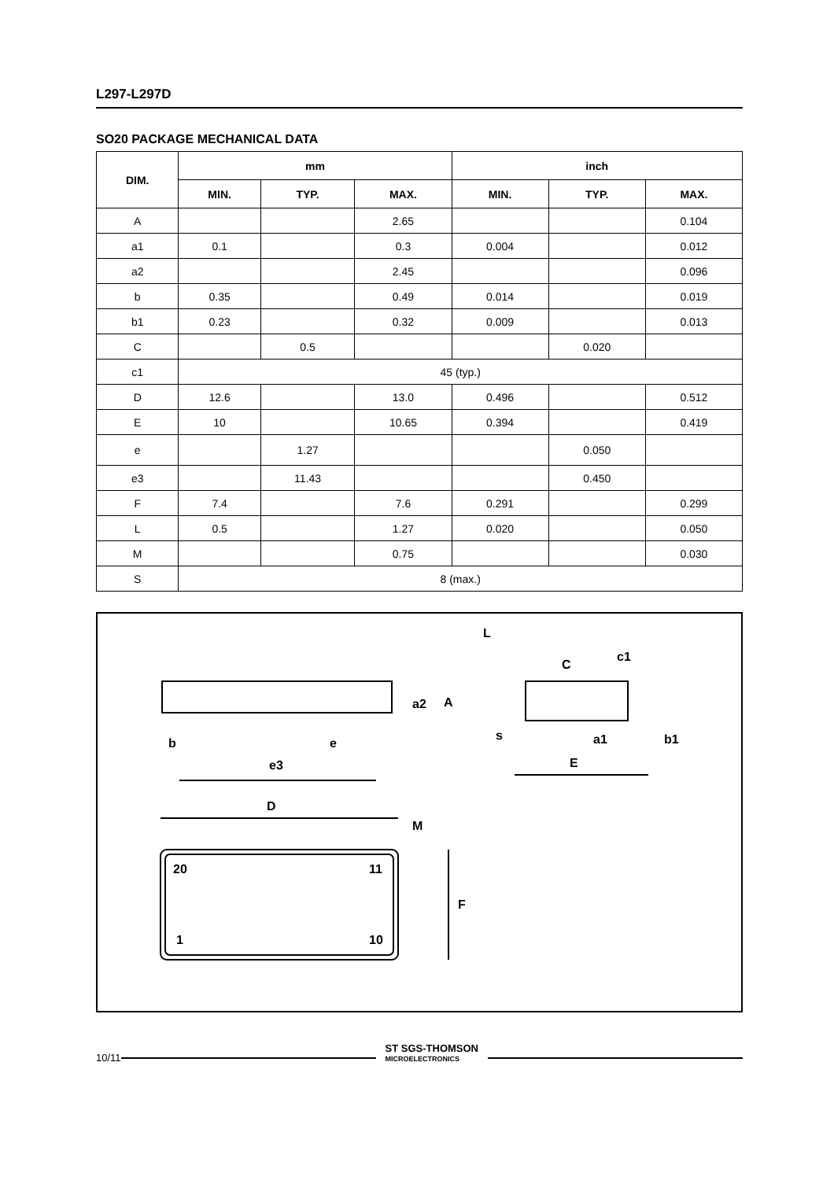L297-L297D
SO20 PACKAGE MECHANICAL DATA
| DIM. | mm | | | inch | | |
| --- | --- | --- | --- | --- | --- | --- |
| | MIN. | TYP. | MAX. | MIN. | TYP. | MAX. |
| A | | | 2.65 | | | 0.104 |
| a1 | 0.1 | | 0.3 | 0.004 | | 0.012 |
| a2 | | | 2.45 | | | 0.096 |
| b | 0.35 | | 0.49 | 0.014 | | 0.019 |
| b1 | 0.23 | | 0.32 | 0.009 | | 0.013 |
| C | | 0.5 | | | 0.020 | |
| c1 | 45 (typ.) | | | | | |
| D | 12.6 | | 13.0 | 0.496 | | 0.512 |
| E | 10 | | 10.65 | 0.394 | | 0.419 |
| e | | 1.27 | | | 0.050 | |
| e3 | | 11.43 | | | 0.450 | |
| F | 7.4 | | 7.6 | 0.291 | | 0.299 |
| L | 0.5 | | 1.27 | 0.020 | | 0.050 |
| M | | | 0.75 | | | 0.030 |
| S | 8 (max.) | | | | | |
b
e
e3
D
M
20
11
1
10
F
a2
A
L
C
c1
s
E
a1
b1
10/11
ST SGS-THOMSON
MICROELECTRONICS